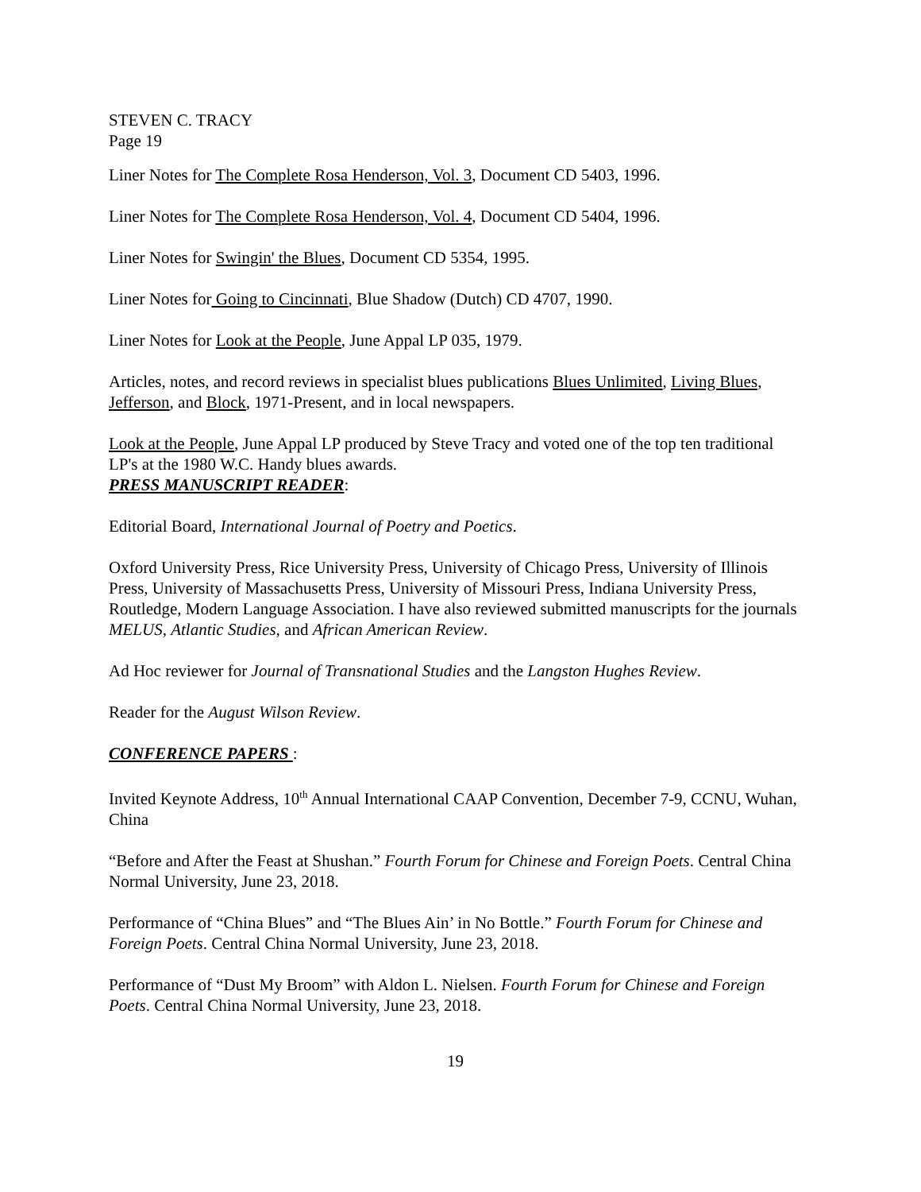STEVEN C. TRACY
Page 19
Liner Notes for The Complete Rosa Henderson, Vol. 3, Document CD 5403, 1996.
Liner Notes for The Complete Rosa Henderson, Vol. 4, Document CD 5404, 1996.
Liner Notes for Swingin' the Blues, Document CD 5354, 1995.
Liner Notes for Going to Cincinnati, Blue Shadow (Dutch) CD 4707, 1990.
Liner Notes for Look at the People, June Appal LP 035, 1979.
Articles, notes, and record reviews in specialist blues publications Blues Unlimited, Living Blues, Jefferson, and Block, 1971-Present, and in local newspapers.
Look at the People, June Appal LP produced by Steve Tracy and voted one of the top ten traditional LP's at the 1980 W.C. Handy blues awards.
PRESS MANUSCRIPT READER:
Editorial Board, International Journal of Poetry and Poetics.
Oxford University Press, Rice University Press, University of Chicago Press, University of Illinois Press, University of Massachusetts Press, University of Missouri Press, Indiana University Press, Routledge, Modern Language Association. I have also reviewed submitted manuscripts for the journals MELUS, Atlantic Studies, and African American Review.
Ad Hoc reviewer for Journal of Transnational Studies and the Langston Hughes Review.
Reader for the August Wilson Review.
CONFERENCE PAPERS :
Invited Keynote Address, 10<sup>th</sup> Annual International CAAP Convention, December 7-9, CCNU, Wuhan, China
“Before and After the Feast at Shushan.” Fourth Forum for Chinese and Foreign Poets. Central China Normal University, June 23, 2018.
Performance of “China Blues” and “The Blues Ain’ in No Bottle.” Fourth Forum for Chinese and Foreign Poets. Central China Normal University, June 23, 2018.
Performance of “Dust My Broom” with Aldon L. Nielsen. Fourth Forum for Chinese and Foreign Poets. Central China Normal University, June 23, 2018.
19